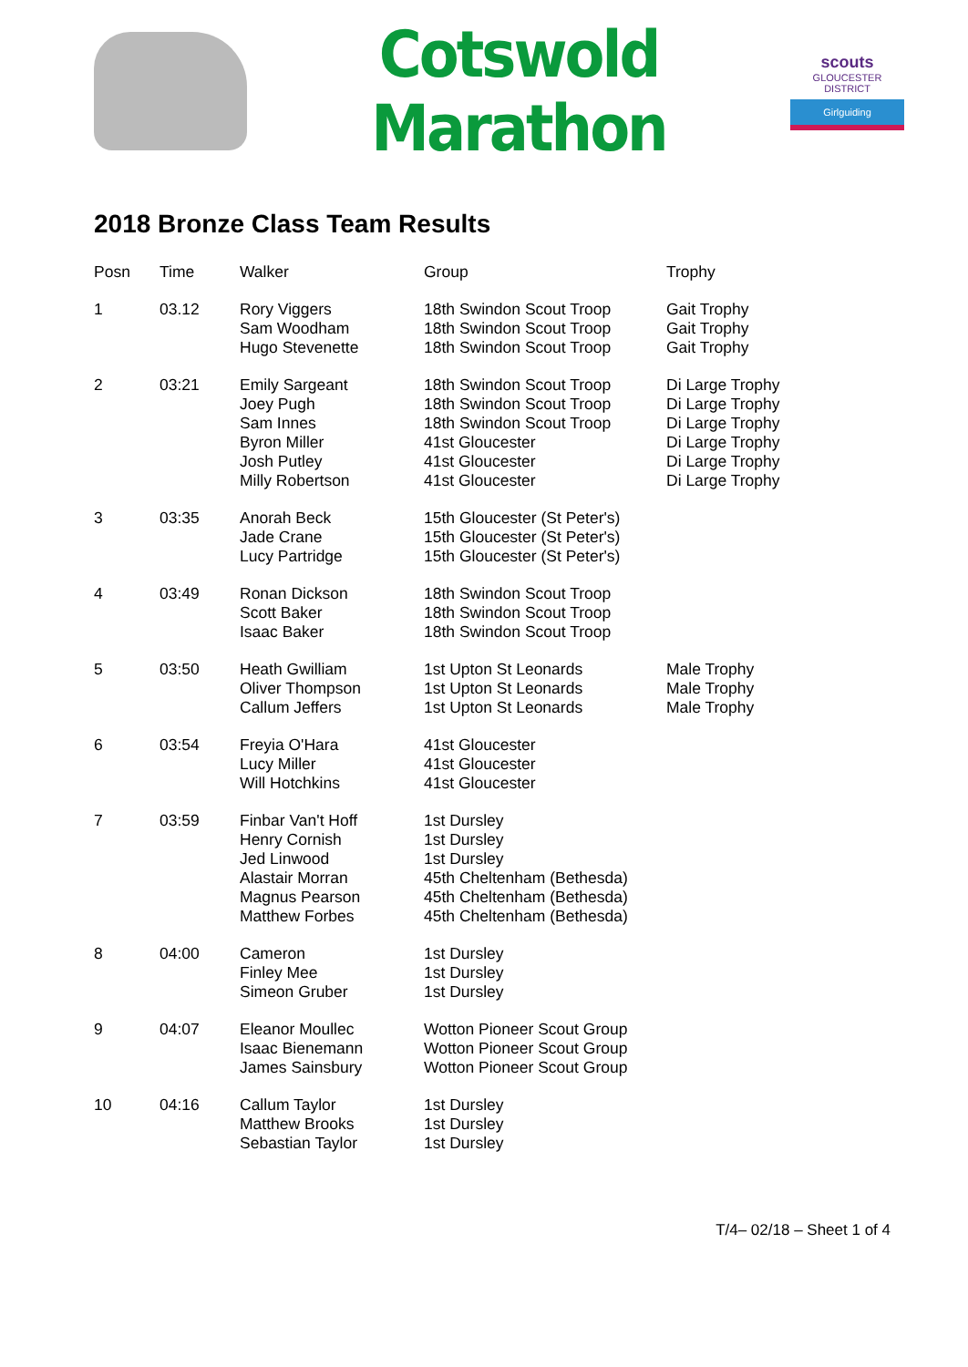Cotswold Marathon
scouts
GLOUCESTER DISTRICT
Girlguiding
2018 Bronze Class Team Results
| Posn | Time | Walker | Group | Trophy |
| --- | --- | --- | --- | --- |
| 1 | 03.12 | Rory Viggers Sam Woodham Hugo Stevenette | 18th Swindon Scout Troop 18th Swindon Scout Troop 18th Swindon Scout Troop | Gait Trophy Gait Trophy Gait Trophy |
| 2 | 03:21 | Emily Sargeant Joey Pugh Sam Innes Byron Miller Josh Putley Milly Robertson | 18th Swindon Scout Troop 18th Swindon Scout Troop 18th Swindon Scout Troop 41st Gloucester 41st Gloucester 41st Gloucester | Di Large Trophy Di Large Trophy Di Large Trophy Di Large Trophy Di Large Trophy Di Large Trophy |
| 3 | 03:35 | Anorah Beck Jade Crane Lucy Partridge | 15th Gloucester (St Peter's) 15th Gloucester (St Peter's) 15th Gloucester (St Peter's) | |
| 4 | 03:49 | Ronan Dickson Scott Baker Isaac Baker | 18th Swindon Scout Troop 18th Swindon Scout Troop 18th Swindon Scout Troop | |
| 5 | 03:50 | Heath Gwilliam Oliver Thompson Callum Jeffers | 1st Upton St Leonards 1st Upton St Leonards 1st Upton St Leonards | Male Trophy Male Trophy Male Trophy |
| 6 | 03:54 | Freyia O'Hara Lucy Miller Will Hotchkins | 41st Gloucester 41st Gloucester 41st Gloucester | |
| 7 | 03:59 | Finbar Van't Hoff Henry Cornish Jed Linwood Alastair Morran Magnus Pearson Matthew Forbes | 1st Dursley 1st Dursley 1st Dursley 45th Cheltenham (Bethesda) 45th Cheltenham (Bethesda) 45th Cheltenham (Bethesda) | |
| 8 | 04:00 | Cameron Finley Mee Simeon Gruber | 1st Dursley 1st Dursley 1st Dursley | |
| 9 | 04:07 | Eleanor Moullec Isaac Bienemann James Sainsbury | Wotton Pioneer Scout Group Wotton Pioneer Scout Group Wotton Pioneer Scout Group | |
| 10 | 04:16 | Callum Taylor Matthew Brooks Sebastian Taylor | 1st Dursley 1st Dursley 1st Dursley | |
T/4– 02/18 – Sheet 1 of 4